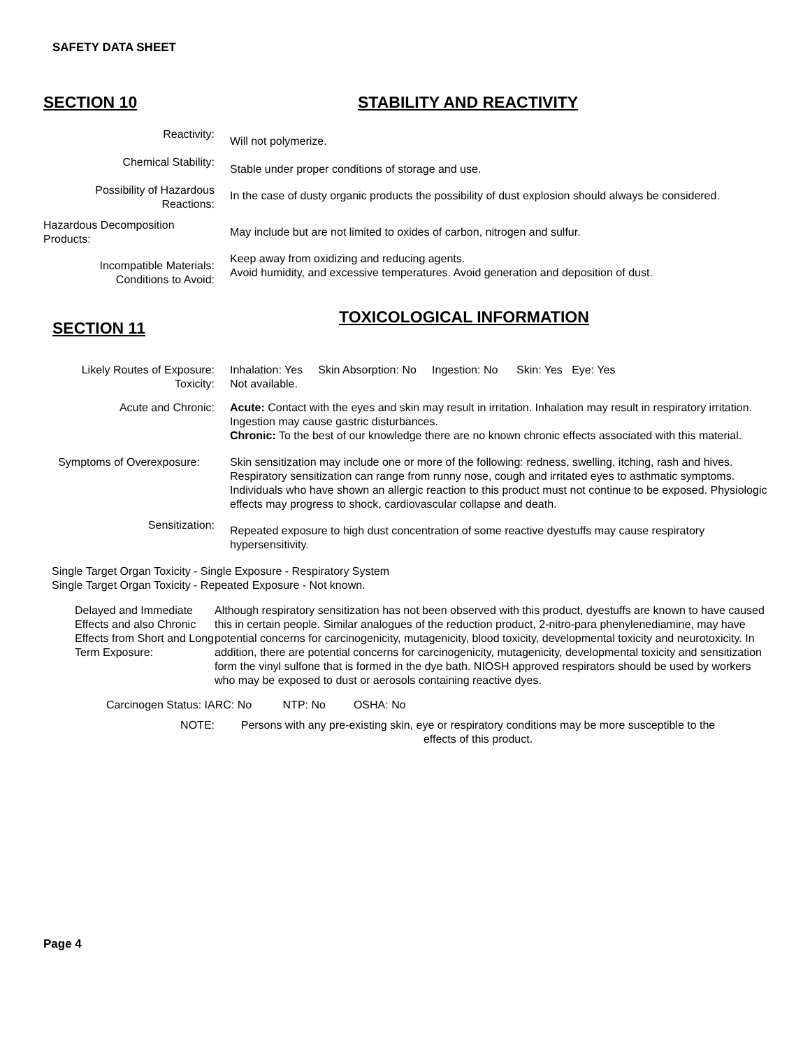SAFETY DATA SHEET
SECTION 10
STABILITY AND REACTIVITY
Reactivity:
Will not polymerize.
Chemical Stability:
Stable under proper conditions of storage and use.
Possibility of Hazardous Reactions:
In the case of dusty organic products the possibility of dust explosion should always be considered.
Hazardous Decomposition Products:
May include but are not limited to oxides of carbon, nitrogen and sulfur.
Incompatible Materials:
Conditions to Avoid:
Keep away from oxidizing and reducing agents.
Avoid humidity, and excessive temperatures. Avoid generation and deposition of dust.
SECTION 11
TOXICOLOGICAL INFORMATION
Likely Routes of Exposure:
Toxicity:
Inhalation: Yes Skin Absorption: No Ingestion: No Skin: Yes Eye: Yes
Not available.
Acute and Chronic: Acute: Contact with the eyes and skin may result in irritation. Inhalation may result in respiratory irritation. Ingestion may cause gastric disturbances.
Chronic: To the best of our knowledge there are no known chronic effects associated with this material.
Symptoms of Overexposure: Skin sensitization may include one or more of the following: redness, swelling, itching, rash and hives. Respiratory sensitization can range from runny nose, cough and irritated eyes to asthmatic symptoms. Individuals who have shown an allergic reaction to this product must not continue to be exposed. Physiologic effects may progress to shock, cardiovascular collapse and death.
Sensitization:
Repeated exposure to high dust concentration of some reactive dyestuffs may cause respiratory hypersensitivity.
Single Target Organ Toxicity - Single Exposure - Respiratory System
Single Target Organ Toxicity - Repeated Exposure - Not known.
Delayed and Immediate Effects and also Chronic Effects from Short and Long Term Exposure:
Although respiratory sensitization has not been observed with this product, dyestuffs are known to have caused this in certain people. Similar analogues of the reduction product, 2-nitro-para phenylenediamine, may have potential concerns for carcinogenicity, mutagenicity, blood toxicity, developmental toxicity and neurotoxicity. In addition, there are potential concerns for carcinogenicity, mutagenicity, developmental toxicity and sensitization form the vinyl sulfone that is formed in the dye bath. NIOSH approved respirators should be used by workers who may be exposed to dust or aerosols containing reactive dyes.
Carcinogen Status: IARC: No NTP: No OSHA: No
NOTE: Persons with any pre-existing skin, eye or respiratory conditions may be more susceptible to the effects of this product.
Page 4